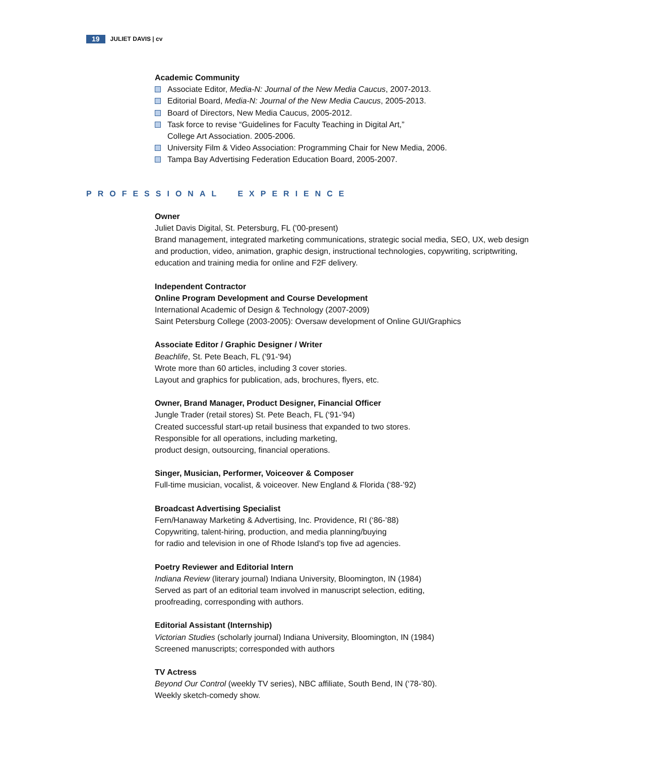19 JULIET DAVIS | cv
Academic Community
Associate Editor, Media-N: Journal of the New Media Caucus, 2007-2013.
Editorial Board, Media-N: Journal of the New Media Caucus, 2005-2013.
Board of Directors, New Media Caucus, 2005-2012.
Task force to revise “Guidelines for Faculty Teaching in Digital Art,”
College Art Association. 2005-2006.
University Film & Video Association: Programming Chair for New Media, 2006.
Tampa Bay Advertising Federation Education Board, 2005-2007.
PROFESSIONAL EXPERIENCE
Owner
Juliet Davis Digital, St. Petersburg, FL ('00-present)
Brand management, integrated marketing communications, strategic social media, SEO, UX, web design and production, video, animation, graphic design, instructional technologies, copywriting, scriptwriting, education and training media for online and F2F delivery.
Independent Contractor
Online Program Development and Course Development
International Academic of Design & Technology (2007-2009)
Saint Petersburg College (2003-2005): Oversaw development of Online GUI/Graphics
Associate Editor / Graphic Designer / Writer
Beachlife, St. Pete Beach, FL ('91-'94)
Wrote more than 60 articles, including 3 cover stories.
Layout and graphics for publication, ads, brochures, flyers, etc.
Owner, Brand Manager, Product Designer, Financial Officer
Jungle Trader (retail stores) St. Pete Beach, FL (‘91-’94)
Created successful start-up retail business that expanded to two stores.
Responsible for all operations, including marketing,
product design, outsourcing, financial operations.
Singer, Musician, Performer, Voiceover & Composer
Full-time musician, vocalist, & voiceover. New England & Florida (‘88-’92)
Broadcast Advertising Specialist
Fern/Hanaway Marketing & Advertising, Inc. Providence, RI (‘86-’88)
Copywriting, talent-hiring, production, and media planning/buying
for radio and television in one of Rhode Island’s top five ad agencies.
Poetry Reviewer and Editorial Intern
Indiana Review (literary journal) Indiana University, Bloomington, IN (1984)
Served as part of an editorial team involved in manuscript selection, editing,
proofreading, corresponding with authors.
Editorial Assistant (Internship)
Victorian Studies (scholarly journal) Indiana University, Bloomington, IN (1984)
Screened manuscripts; corresponded with authors
TV Actress
Beyond Our Control (weekly TV series), NBC affiliate, South Bend, IN (‘78-’80).
Weekly sketch-comedy show.